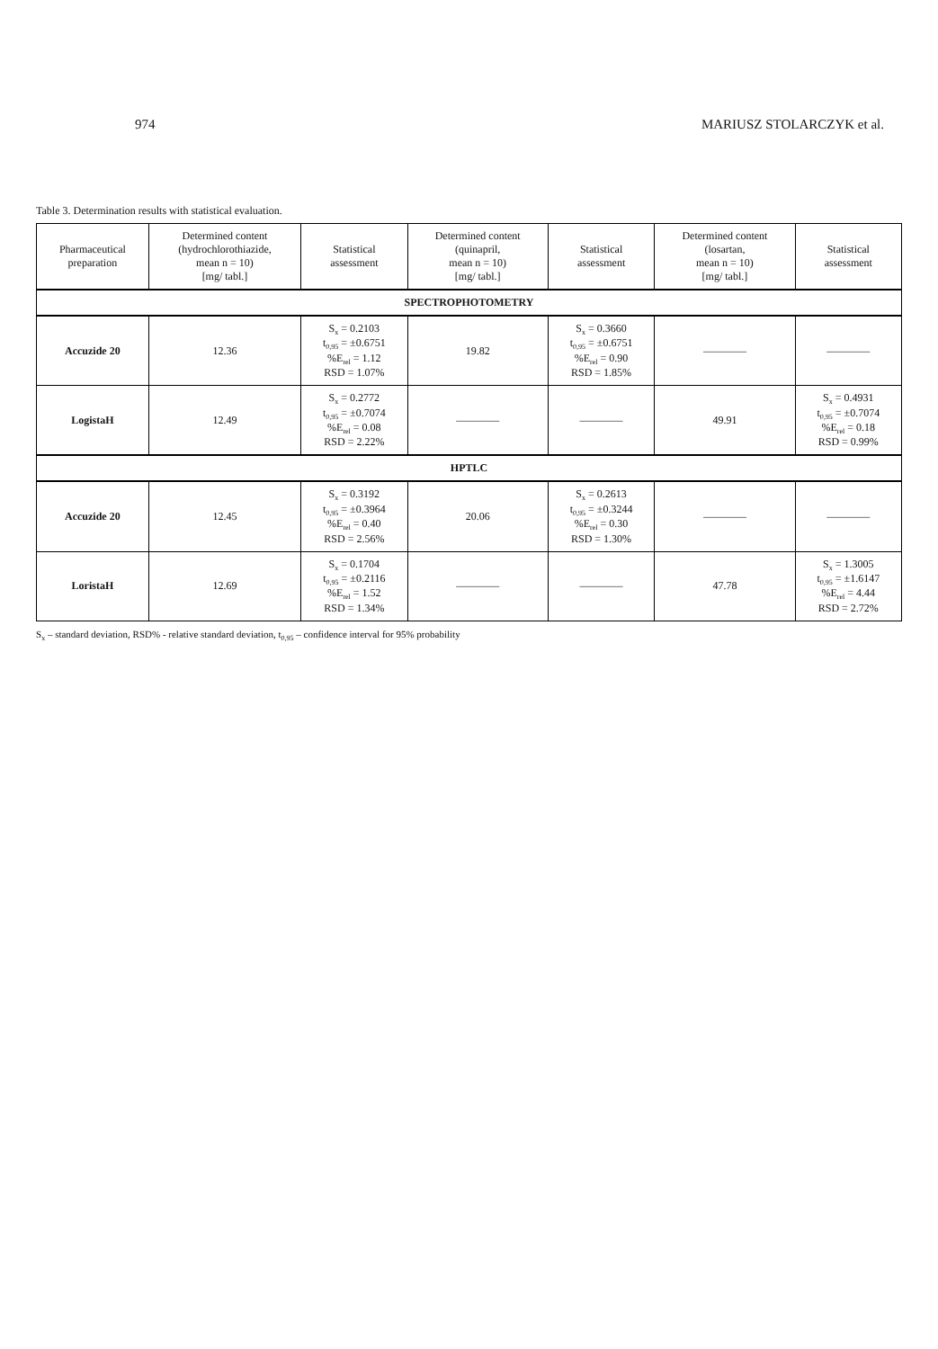974 MARIUSZ STOLARCZYK et al.
Table 3. Determination results with statistical evaluation.
| Pharmaceutical preparation | Determined content (hydrochlorothiazide, mean n = 10) [mg/ tabl.] | Statistical assessment | Determined content (quinapril, mean n = 10) [mg/ tabl.] | Statistical assessment | Determined content (losartan, mean n = 10) [mg/ tabl.] | Statistical assessment |
| --- | --- | --- | --- | --- | --- | --- |
| SPECTROPHOTOMETRY | | | | | | |
| Accuzide 20 | 12.36 | S<sub>x</sub> = 0.2103 t<sub>0,95</sub> = ±0.6751 %E<sub>rel</sub> = 1.12 RSD = 1.07% | 19.82 | S<sub>x</sub> = 0.3660 t<sub>0,95</sub> = ±0.6751 %E<sub>rel</sub> = 0.90 RSD = 1.85% | ———— | ———— |
| LogistaH | 12.49 | S<sub>x</sub> = 0.2772 t<sub>0,95</sub> = ±0.7074 %E<sub>rel</sub> = 0.08 RSD = 2.22% | ———— | ———— | 49.91 | S<sub>x</sub> = 0.4931 t<sub>0,95</sub> = ±0.7074 %E<sub>rel</sub> = 0.18 RSD = 0.99% |
| HPTLC | | | | | | |
| Accuzide 20 | 12.45 | S<sub>x</sub> = 0.3192 t<sub>0,95</sub> = ±0.3964 %E<sub>rel</sub> = 0.40 RSD = 2.56% | 20.06 | S<sub>x</sub> = 0.2613 t<sub>0,95</sub> = ±0.3244 %E<sub>rel</sub> = 0.30 RSD = 1.30% | ———— | ———— |
| LoristaH | 12.69 | S<sub>x</sub> = 0.1704 t<sub>0,95</sub> = ±0.2116 %E<sub>rel</sub> = 1.52 RSD = 1.34% | ———— | ———— | 47.78 | S<sub>x</sub> = 1.3005 t<sub>0,95</sub> = ±1.6147 %E<sub>rel</sub> = 4.44 RSD = 2.72% |
S<sub>x</sub> – standard deviation, RSD% - relative standard deviation, t<sub>0,95</sub> – confidence interval for 95% probability